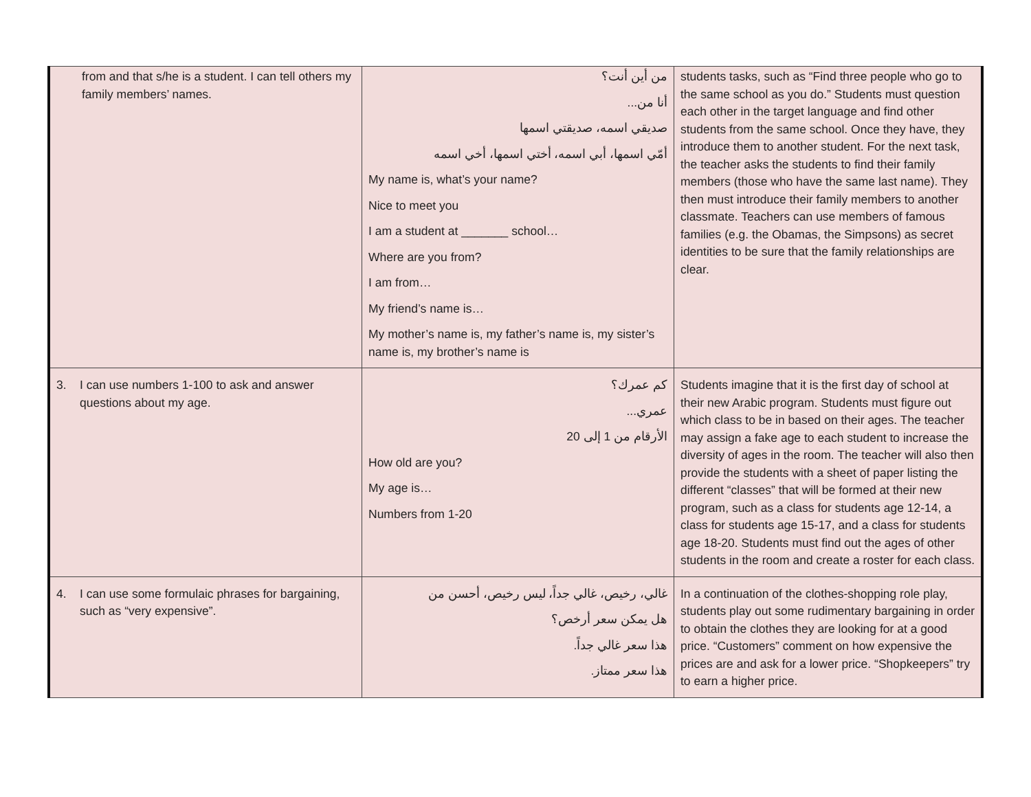| from and that s/he is a student. I can tell others my family members’ names. | من أين أنت؟ أنا من... صديقي اسمه، صديقتي اسمها أمّي اسمها، أبي اسمه، أختي اسمها، أخي اسمه My name is, what’s your name? Nice to meet you I am a student at _______ school… Where are you from? I am from… My friend’s name is… My mother’s name is, my father’s name is, my sister’s name is, my brother’s name is | students tasks, such as “Find three people who go to the same school as you do.” Students must question each other in the target language and find other students from the same school. Once they have, they introduce them to another student. For the next task, the teacher asks the students to find their family members (those who have the same last name). They then must introduce their family members to another classmate. Teachers can use members of famous families (e.g. the Obamas, the Simpsons) as secret identities to be sure that the family relationships are clear. |
| 3. I can use numbers 1-100 to ask and answer questions about my age. | كم عمرك؟ عمري... الأرقام من 1 إلى 20 How old are you? My age is… Numbers from 1-20 | Students imagine that it is the first day of school at their new Arabic program. Students must figure out which class to be in based on their ages. The teacher may assign a fake age to each student to increase the diversity of ages in the room. The teacher will also then provide the students with a sheet of paper listing the different “classes” that will be formed at their new program, such as a class for students age 12-14, a class for students age 15-17, and a class for students age 18-20. Students must find out the ages of other students in the room and create a roster for each class. |
| 4. I can use some formulaic phrases for bargaining, such as “very expensive”. | غالي، رخيص، غالي جداً، ليس رخيص، أحسن من هل يمكن سعر أرخص؟ هذا سعر غالي جداً. هذا سعر ممتاز. | In a continuation of the clothes-shopping role play, students play out some rudimentary bargaining in order to obtain the clothes they are looking for at a good price. “Customers” comment on how expensive the prices are and ask for a lower price. “Shopkeepers” try to earn a higher price. |